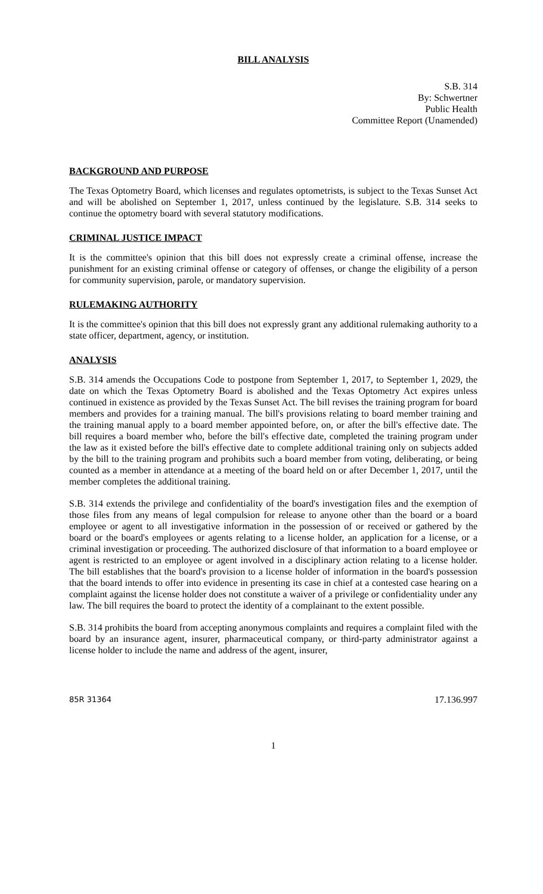BILL ANALYSIS
S.B. 314
By: Schwertner
Public Health
Committee Report (Unamended)
BACKGROUND AND PURPOSE
The Texas Optometry Board, which licenses and regulates optometrists, is subject to the Texas Sunset Act and will be abolished on September 1, 2017, unless continued by the legislature. S.B. 314 seeks to continue the optometry board with several statutory modifications.
CRIMINAL JUSTICE IMPACT
It is the committee's opinion that this bill does not expressly create a criminal offense, increase the punishment for an existing criminal offense or category of offenses, or change the eligibility of a person for community supervision, parole, or mandatory supervision.
RULEMAKING AUTHORITY
It is the committee's opinion that this bill does not expressly grant any additional rulemaking authority to a state officer, department, agency, or institution.
ANALYSIS
S.B. 314 amends the Occupations Code to postpone from September 1, 2017, to September 1, 2029, the date on which the Texas Optometry Board is abolished and the Texas Optometry Act expires unless continued in existence as provided by the Texas Sunset Act. The bill revises the training program for board members and provides for a training manual. The bill's provisions relating to board member training and the training manual apply to a board member appointed before, on, or after the bill's effective date. The bill requires a board member who, before the bill's effective date, completed the training program under the law as it existed before the bill's effective date to complete additional training only on subjects added by the bill to the training program and prohibits such a board member from voting, deliberating, or being counted as a member in attendance at a meeting of the board held on or after December 1, 2017, until the member completes the additional training.
S.B. 314 extends the privilege and confidentiality of the board's investigation files and the exemption of those files from any means of legal compulsion for release to anyone other than the board or a board employee or agent to all investigative information in the possession of or received or gathered by the board or the board's employees or agents relating to a license holder, an application for a license, or a criminal investigation or proceeding. The authorized disclosure of that information to a board employee or agent is restricted to an employee or agent involved in a disciplinary action relating to a license holder. The bill establishes that the board's provision to a license holder of information in the board's possession that the board intends to offer into evidence in presenting its case in chief at a contested case hearing on a complaint against the license holder does not constitute a waiver of a privilege or confidentiality under any law. The bill requires the board to protect the identity of a complainant to the extent possible.
S.B. 314 prohibits the board from accepting anonymous complaints and requires a complaint filed with the board by an insurance agent, insurer, pharmaceutical company, or third-party administrator against a license holder to include the name and address of the agent, insurer,
85R 31364 17.136.997
1